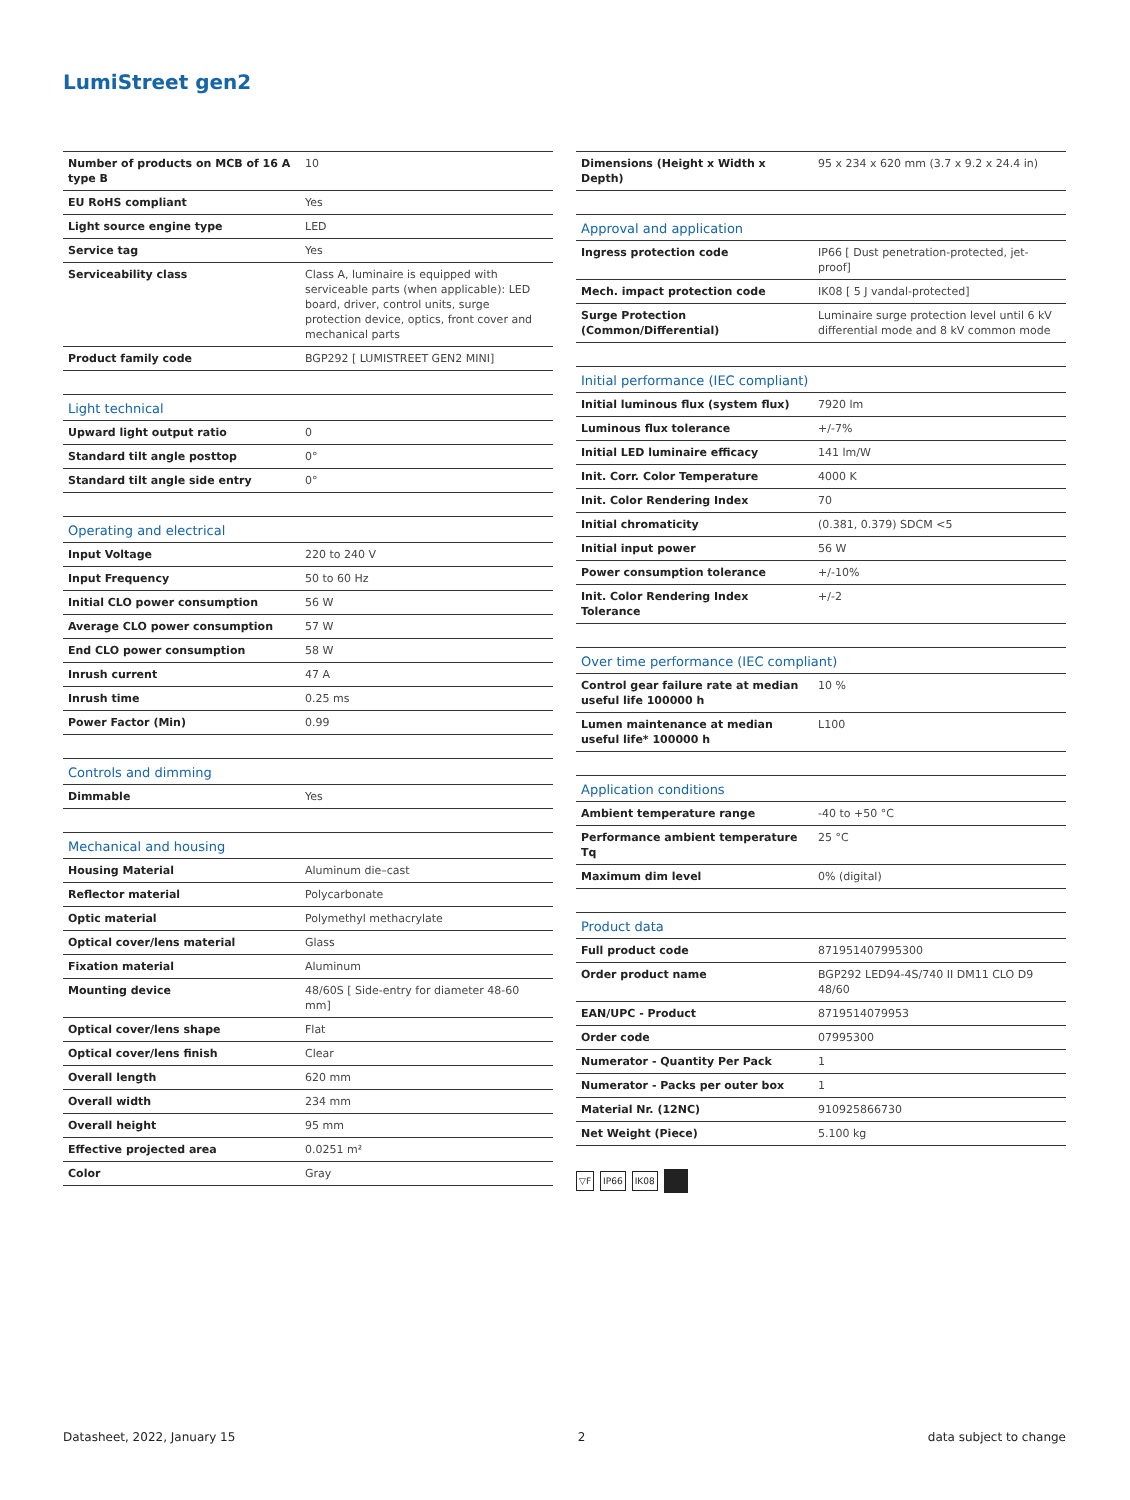LumiStreet gen2
| Number of products on MCB of 16 A type B | 10 |
| EU RoHS compliant | Yes |
| Light source engine type | LED |
| Service tag | Yes |
| Serviceability class | Class A, luminaire is equipped with serviceable parts (when applicable): LED board, driver, control units, surge protection device, optics, front cover and mechanical parts |
| Product family code | BGP292 [ LUMISTREET GEN2 MINI] |
| Light technical | |
| --- | --- |
| Upward light output ratio | 0 |
| Standard tilt angle posttop | 0° |
| Standard tilt angle side entry | 0° |
| Operating and electrical | |
| --- | --- |
| Input Voltage | 220 to 240 V |
| Input Frequency | 50 to 60 Hz |
| Initial CLO power consumption | 56 W |
| Average CLO power consumption | 57 W |
| End CLO power consumption | 58 W |
| Inrush current | 47 A |
| Inrush time | 0.25 ms |
| Power Factor (Min) | 0.99 |
| Controls and dimming | |
| --- | --- |
| Dimmable | Yes |
| Mechanical and housing | |
| --- | --- |
| Housing Material | Aluminum die–cast |
| Reflector material | Polycarbonate |
| Optic material | Polymethyl methacrylate |
| Optical cover/lens material | Glass |
| Fixation material | Aluminum |
| Mounting device | 48/60S [ Side-entry for diameter 48-60 mm] |
| Optical cover/lens shape | Flat |
| Optical cover/lens finish | Clear |
| Overall length | 620 mm |
| Overall width | 234 mm |
| Overall height | 95 mm |
| Effective projected area | 0.0251 m² |
| Color | Gray |
| Dimensions (Height x Width x Depth) | 95 x 234 x 620 mm (3.7 x 9.2 x 24.4 in) |
| Approval and application | |
| --- | --- |
| Ingress protection code | IP66 [ Dust penetration-protected, jet-proof] |
| Mech. impact protection code | IK08 [ 5 J vandal-protected] |
| Surge Protection (Common/Differential) | Luminaire surge protection level until 6 kV differential mode and 8 kV common mode |
| Initial performance (IEC compliant) | |
| --- | --- |
| Initial luminous flux (system flux) | 7920 lm |
| Luminous flux tolerance | +/-7% |
| Initial LED luminaire efficacy | 141 lm/W |
| Init. Corr. Color Temperature | 4000 K |
| Init. Color Rendering Index | 70 |
| Initial chromaticity | (0.381, 0.379) SDCM <5 |
| Initial input power | 56 W |
| Power consumption tolerance | +/-10% |
| Init. Color Rendering Index Tolerance | +/-2 |
| Over time performance (IEC compliant) | |
| --- | --- |
| Control gear failure rate at median useful life 100000 h | 10 % |
| Lumen maintenance at median useful life* 100000 h | L100 |
| Application conditions | |
| --- | --- |
| Ambient temperature range | -40 to +50 °C |
| Performance ambient temperature Tq | 25 °C |
| Maximum dim level | 0% (digital) |
| Product data | |
| --- | --- |
| Full product code | 871951407995300 |
| Order product name | BGP292 LED94-4S/740 II DM11 CLO D9 48/60 |
| EAN/UPC - Product | 8719514079953 |
| Order code | 07995300 |
| Numerator - Quantity Per Pack | 1 |
| Numerator - Packs per outer box | 1 |
| Material Nr. (12NC) | 910925866730 |
| Net Weight (Piece) | 5.100 kg |
▽F IP66 IK08
Datasheet, 2022, January 15 2 data subject to change